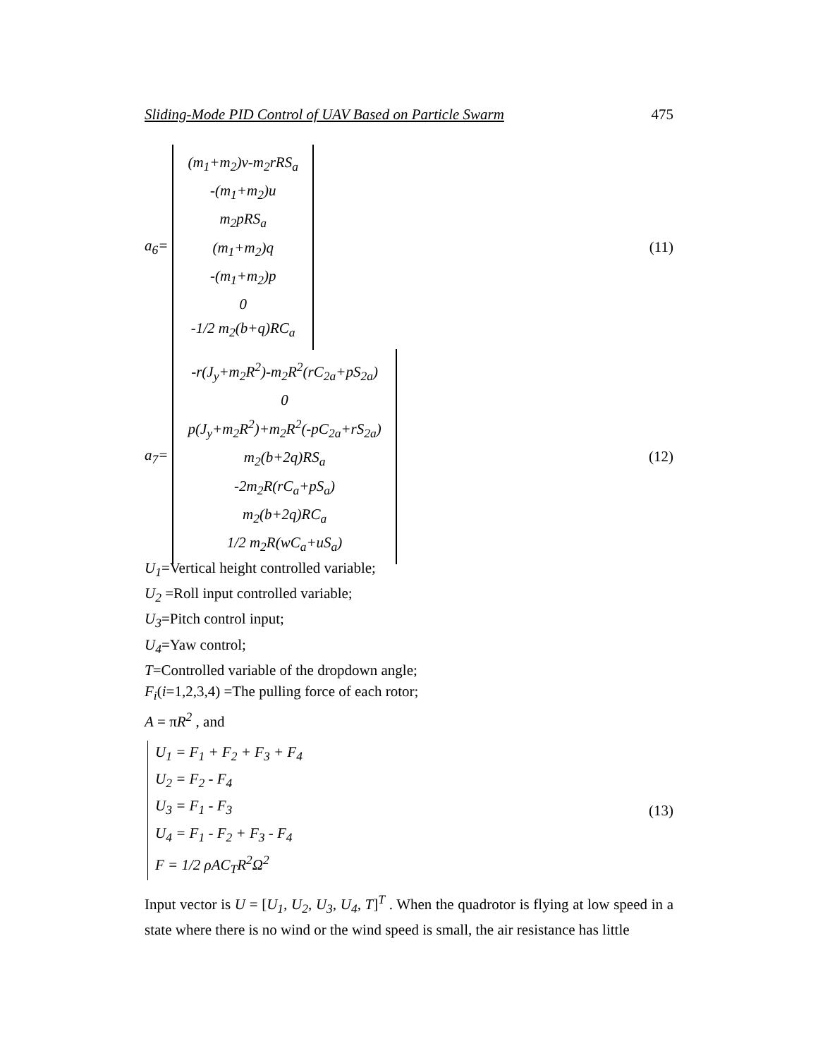Sliding-Mode PID Control of UAV Based on Particle Swarm 475
a<sub>6</sub>=
(m<sub>1</sub>+m<sub>2</sub>)v-m<sub>2</sub>rRS<sub>a</sub>
-(m<sub>1</sub>+m<sub>2</sub>)u
m<sub>2</sub>pRS<sub>a</sub>
(m<sub>1</sub>+m<sub>2</sub>)q
-(m<sub>1</sub>+m<sub>2</sub>)p
0
-1/2 m<sub>2</sub>(b+q)RC<sub>a</sub>
(11)
a<sub>7</sub>=
-r(J<sub>y</sub>+m<sub>2</sub>R<sup>2</sup>)-m<sub>2</sub>R<sup>2</sup>(rC<sub>2a</sub>+pS<sub>2a</sub>)
0
p(J<sub>y</sub>+m<sub>2</sub>R<sup>2</sup>)+m<sub>2</sub>R<sup>2</sup>(-pC<sub>2a</sub>+rS<sub>2a</sub>)
m<sub>2</sub>(b+2q)RS<sub>a</sub>
-2m<sub>2</sub>R(rC<sub>a</sub>+pS<sub>a</sub>)
m<sub>2</sub>(b+2q)RC<sub>a</sub>
1/2 m<sub>2</sub>R(wC<sub>a</sub>+uS<sub>a</sub>)
(12)
U<sub>1</sub>=Vertical height controlled variable;
U<sub>2</sub> =Roll input controlled variable;
U<sub>3</sub>=Pitch control input;
U<sub>4</sub>=Yaw control;
T=Controlled variable of the dropdown angle;
F<sub>i</sub>(i=1,2,3,4) =The pulling force of each rotor;
A = πR<sup>2</sup> , and
U<sub>1</sub> = F<sub>1</sub> + F<sub>2</sub> + F<sub>3</sub> + F<sub>4</sub>
U<sub>2</sub> = F<sub>2</sub> - F<sub>4</sub>
U<sub>3</sub> = F<sub>1</sub> - F<sub>3</sub>
U<sub>4</sub> = F<sub>1</sub> - F<sub>2</sub> + F<sub>3</sub> - F<sub>4</sub>
F = 1/2 ρAC<sub>T</sub>R<sup>2</sup>Ω<sup>2</sup>
(13)
Input vector is U = [U<sub>1</sub>, U<sub>2</sub>, U<sub>3</sub>, U<sub>4</sub>, T]<sup>T</sup> . When the quadrotor is flying at low speed in a state where there is no wind or the wind speed is small, the air resistance has little